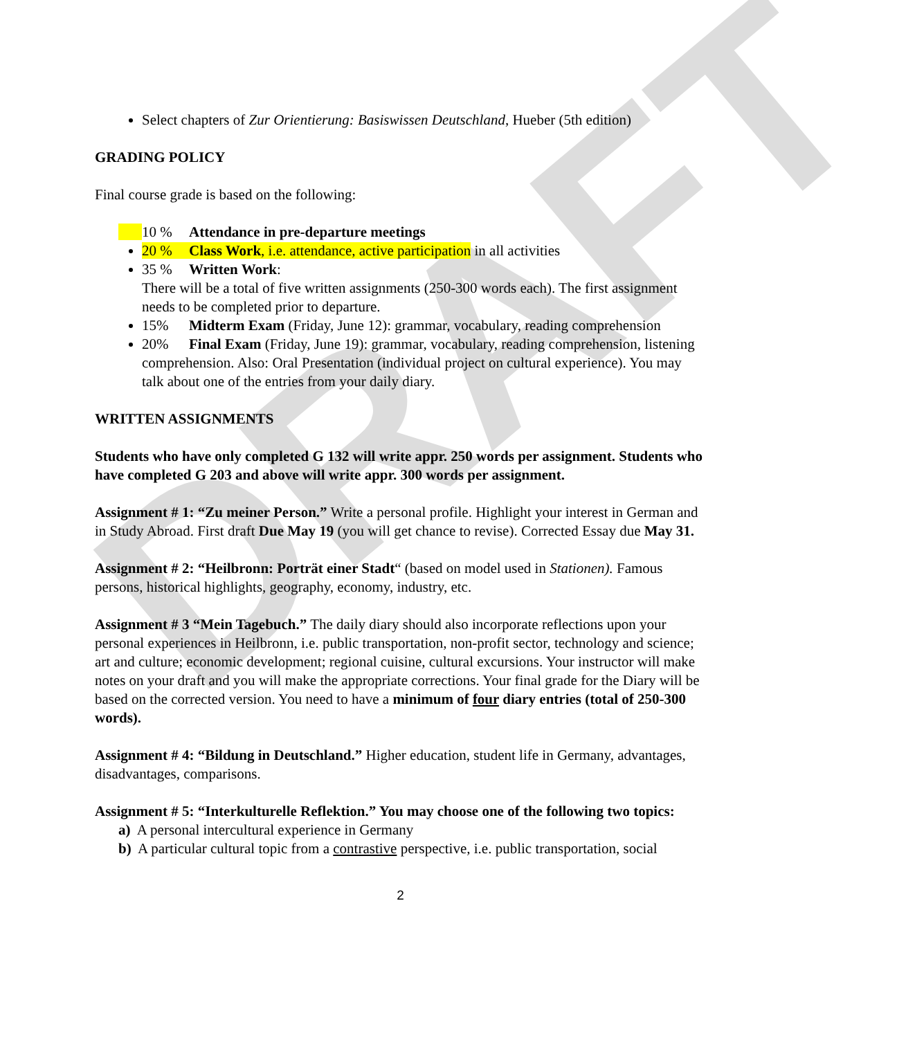DRAFT
Select chapters of Zur Orientierung: Basiswissen Deutschland, Hueber (5th edition)
GRADING POLICY
Final course grade is based on the following:
10 % Attendance in pre-departure meetings
20 % Class Work, i.e. attendance, active participation in all activities
35 % Written Work:
There will be a total of five written assignments (250-300 words each). The first assignment needs to be completed prior to departure.
15% Midterm Exam (Friday, June 12): grammar, vocabulary, reading comprehension
20% Final Exam (Friday, June 19): grammar, vocabulary, reading comprehension, listening comprehension. Also: Oral Presentation (individual project on cultural experience). You may talk about one of the entries from your daily diary.
WRITTEN ASSIGNMENTS
Students who have only completed G 132 will write appr. 250 words per assignment. Students who have completed G 203 and above will write appr. 300 words per assignment.
Assignment # 1: “Zu meiner Person.” Write a personal profile. Highlight your interest in German and in Study Abroad. First draft Due May 19 (you will get chance to revise). Corrected Essay due May 31.
Assignment # 2: “Heilbronn: Porträt einer Stadt“ (based on model used in Stationen). Famous persons, historical highlights, geography, economy, industry, etc.
Assignment # 3 “Mein Tagebuch.” The daily diary should also incorporate reflections upon your personal experiences in Heilbronn, i.e. public transportation, non-profit sector, technology and science; art and culture; economic development; regional cuisine, cultural excursions. Your instructor will make notes on your draft and you will make the appropriate corrections. Your final grade for the Diary will be based on the corrected version. You need to have a minimum of four diary entries (total of 250-300 words).
Assignment # 4: “Bildung in Deutschland.” Higher education, student life in Germany, advantages, disadvantages, comparisons.
Assignment # 5: “Interkulturelle Reflektion.” You may choose one of the following two topics:
a) A personal intercultural experience in Germany
b) A particular cultural topic from a contrastive perspective, i.e. public transportation, social
2